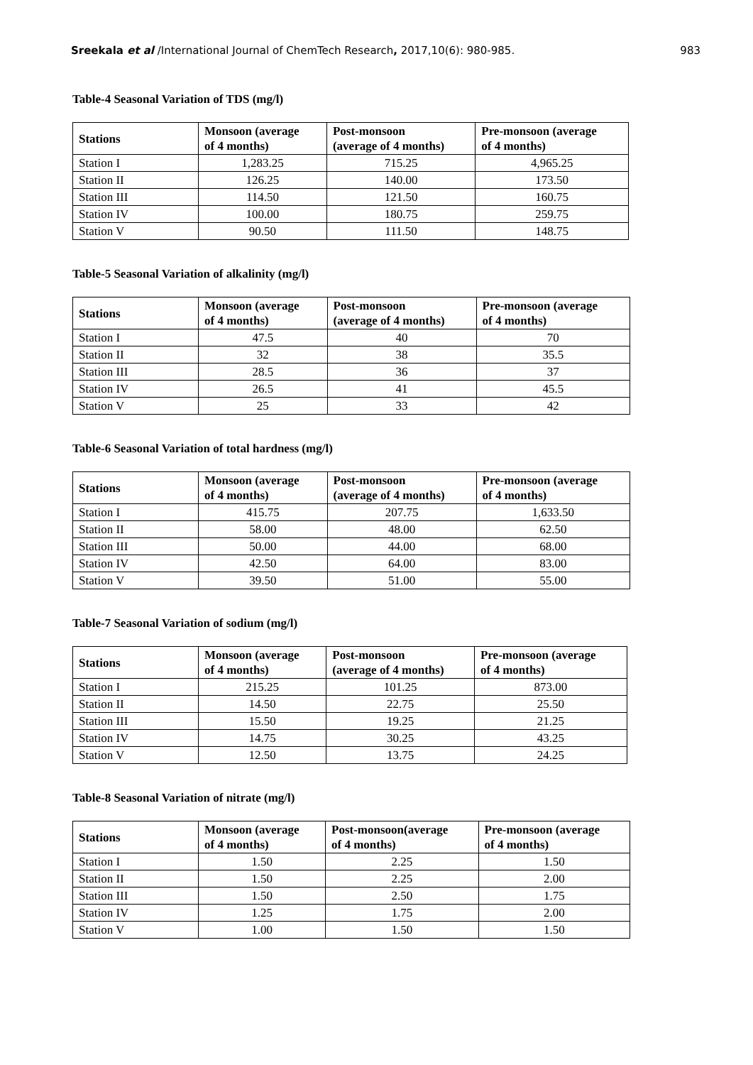Sreekala et al /International Journal of ChemTech Research, 2017,10(6): 980-985. 983
Table-4 Seasonal Variation of TDS (mg/l)
| Stations | Monsoon (average of 4 months) | Post-monsoon (average of 4 months) | Pre-monsoon (average of 4 months) |
| --- | --- | --- | --- |
| Station I | 1,283.25 | 715.25 | 4,965.25 |
| Station II | 126.25 | 140.00 | 173.50 |
| Station III | 114.50 | 121.50 | 160.75 |
| Station IV | 100.00 | 180.75 | 259.75 |
| Station V | 90.50 | 111.50 | 148.75 |
Table-5 Seasonal Variation of alkalinity (mg/l)
| Stations | Monsoon (average of 4 months) | Post-monsoon (average of 4 months) | Pre-monsoon (average of 4 months) |
| --- | --- | --- | --- |
| Station I | 47.5 | 40 | 70 |
| Station II | 32 | 38 | 35.5 |
| Station III | 28.5 | 36 | 37 |
| Station IV | 26.5 | 41 | 45.5 |
| Station V | 25 | 33 | 42 |
Table-6 Seasonal Variation of total hardness (mg/l)
| Stations | Monsoon (average of 4 months) | Post-monsoon (average of 4 months) | Pre-monsoon (average of 4 months) |
| --- | --- | --- | --- |
| Station I | 415.75 | 207.75 | 1,633.50 |
| Station II | 58.00 | 48.00 | 62.50 |
| Station III | 50.00 | 44.00 | 68.00 |
| Station IV | 42.50 | 64.00 | 83.00 |
| Station V | 39.50 | 51.00 | 55.00 |
Table-7 Seasonal Variation of sodium (mg/l)
| Stations | Monsoon (average of 4 months) | Post-monsoon (average of 4 months) | Pre-monsoon (average of 4 months) |
| --- | --- | --- | --- |
| Station I | 215.25 | 101.25 | 873.00 |
| Station II | 14.50 | 22.75 | 25.50 |
| Station III | 15.50 | 19.25 | 21.25 |
| Station IV | 14.75 | 30.25 | 43.25 |
| Station V | 12.50 | 13.75 | 24.25 |
Table-8 Seasonal Variation of nitrate (mg/l)
| Stations | Monsoon (average of 4 months) | Post-monsoon(average of 4 months) | Pre-monsoon (average of 4 months) |
| --- | --- | --- | --- |
| Station I | 1.50 | 2.25 | 1.50 |
| Station II | 1.50 | 2.25 | 2.00 |
| Station III | 1.50 | 2.50 | 1.75 |
| Station IV | 1.25 | 1.75 | 2.00 |
| Station V | 1.00 | 1.50 | 1.50 |